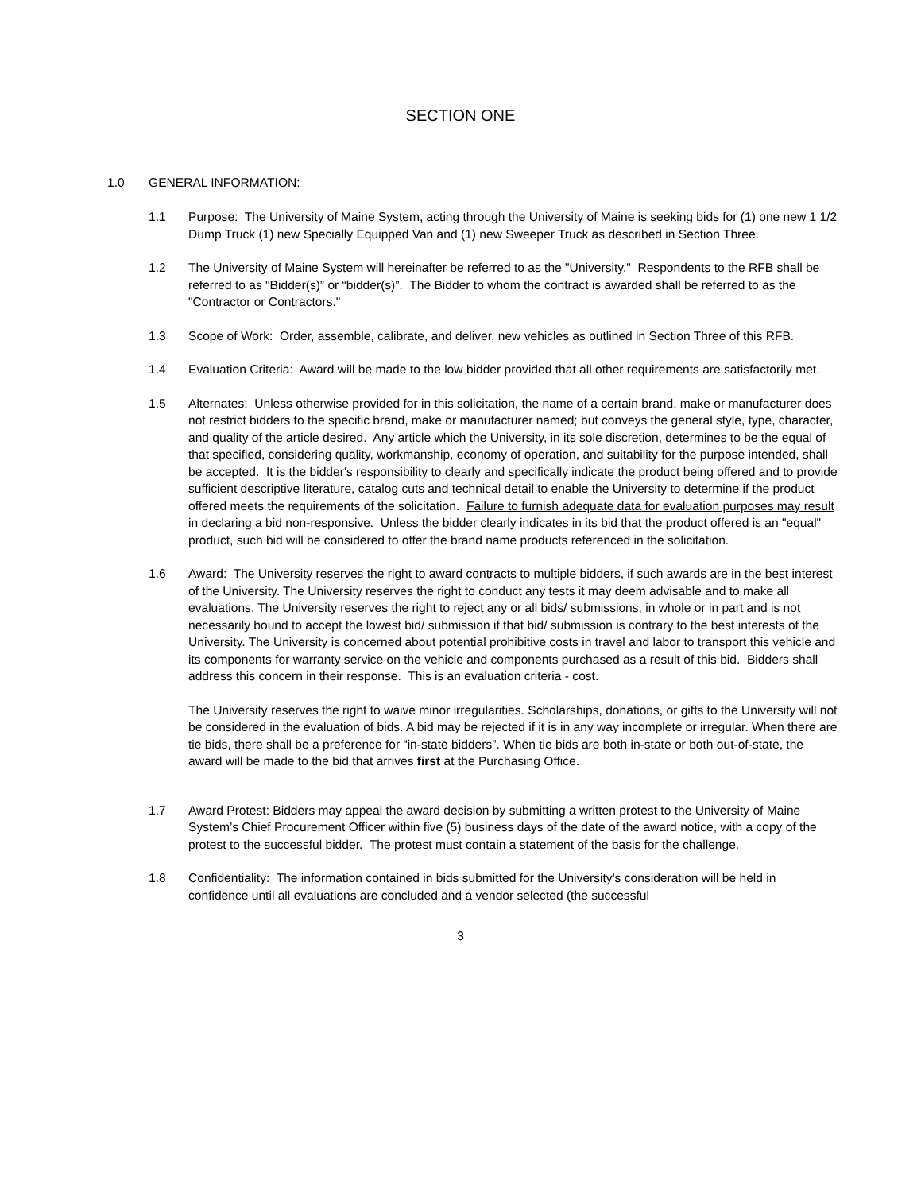SECTION ONE
1.0 GENERAL INFORMATION:
1.1 Purpose: The University of Maine System, acting through the University of Maine is seeking bids for (1) one new 1 1/2 Dump Truck (1) new Specially Equipped Van and (1) new Sweeper Truck as described in Section Three.
1.2 The University of Maine System will hereinafter be referred to as the "University." Respondents to the RFB shall be referred to as "Bidder(s)” or “bidder(s)”. The Bidder to whom the contract is awarded shall be referred to as the "Contractor or Contractors."
1.3 Scope of Work: Order, assemble, calibrate, and deliver, new vehicles as outlined in Section Three of this RFB.
1.4 Evaluation Criteria: Award will be made to the low bidder provided that all other requirements are satisfactorily met.
1.5 Alternates: Unless otherwise provided for in this solicitation, the name of a certain brand, make or manufacturer does not restrict bidders to the specific brand, make or manufacturer named; but conveys the general style, type, character, and quality of the article desired. Any article which the University, in its sole discretion, determines to be the equal of that specified, considering quality, workmanship, economy of operation, and suitability for the purpose intended, shall be accepted. It is the bidder's responsibility to clearly and specifically indicate the product being offered and to provide sufficient descriptive literature, catalog cuts and technical detail to enable the University to determine if the product offered meets the requirements of the solicitation. Failure to furnish adequate data for evaluation purposes may result in declaring a bid non-responsive. Unless the bidder clearly indicates in its bid that the product offered is an "equal" product, such bid will be considered to offer the brand name products referenced in the solicitation.
1.6 Award: The University reserves the right to award contracts to multiple bidders, if such awards are in the best interest of the University. The University reserves the right to conduct any tests it may deem advisable and to make all evaluations. The University reserves the right to reject any or all bids/ submissions, in whole or in part and is not necessarily bound to accept the lowest bid/ submission if that bid/ submission is contrary to the best interests of the University. The University is concerned about potential prohibitive costs in travel and labor to transport this vehicle and its components for warranty service on the vehicle and components purchased as a result of this bid. Bidders shall address this concern in their response. This is an evaluation criteria - cost.
The University reserves the right to waive minor irregularities. Scholarships, donations, or gifts to the University will not be considered in the evaluation of bids. A bid may be rejected if it is in any way incomplete or irregular. When there are tie bids, there shall be a preference for “in-state bidders”. When tie bids are both in-state or both out-of-state, the award will be made to the bid that arrives first at the Purchasing Office.
1.7 Award Protest: Bidders may appeal the award decision by submitting a written protest to the University of Maine System’s Chief Procurement Officer within five (5) business days of the date of the award notice, with a copy of the protest to the successful bidder. The protest must contain a statement of the basis for the challenge.
1.8 Confidentiality: The information contained in bids submitted for the University's consideration will be held in confidence until all evaluations are concluded and a vendor selected (the successful
3